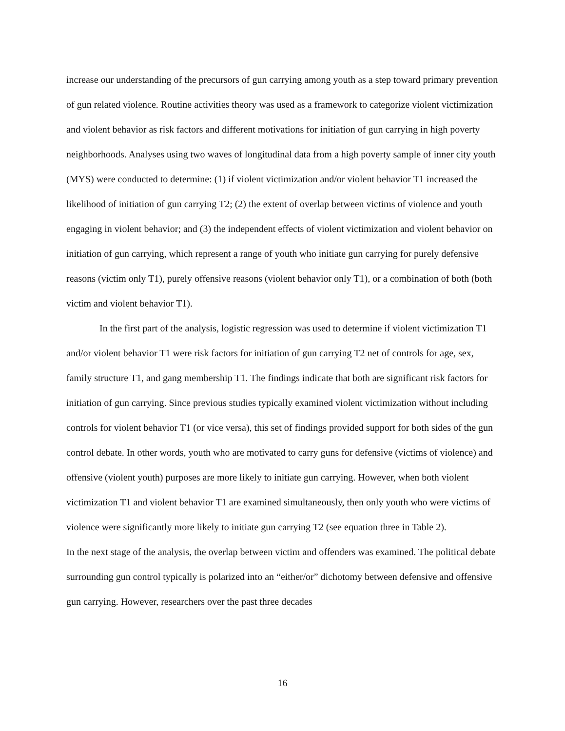increase our understanding of the precursors of gun carrying among youth as a step toward primary prevention of gun related violence. Routine activities theory was used as a framework to categorize violent victimization and violent behavior as risk factors and different motivations for initiation of gun carrying in high poverty neighborhoods. Analyses using two waves of longitudinal data from a high poverty sample of inner city youth (MYS) were conducted to determine: (1) if violent victimization and/or violent behavior T1 increased the likelihood of initiation of gun carrying T2; (2) the extent of overlap between victims of violence and youth engaging in violent behavior; and (3) the independent effects of violent victimization and violent behavior on initiation of gun carrying, which represent a range of youth who initiate gun carrying for purely defensive reasons (victim only T1), purely offensive reasons (violent behavior only T1), or a combination of both (both victim and violent behavior T1).
In the first part of the analysis, logistic regression was used to determine if violent victimization T1 and/or violent behavior T1 were risk factors for initiation of gun carrying T2 net of controls for age, sex, family structure T1, and gang membership T1. The findings indicate that both are significant risk factors for initiation of gun carrying. Since previous studies typically examined violent victimization without including controls for violent behavior T1 (or vice versa), this set of findings provided support for both sides of the gun control debate. In other words, youth who are motivated to carry guns for defensive (victims of violence) and offensive (violent youth) purposes are more likely to initiate gun carrying. However, when both violent victimization T1 and violent behavior T1 are examined simultaneously, then only youth who were victims of violence were significantly more likely to initiate gun carrying T2 (see equation three in Table 2).
In the next stage of the analysis, the overlap between victim and offenders was examined. The political debate surrounding gun control typically is polarized into an “either/or” dichotomy between defensive and offensive gun carrying. However, researchers over the past three decades
16